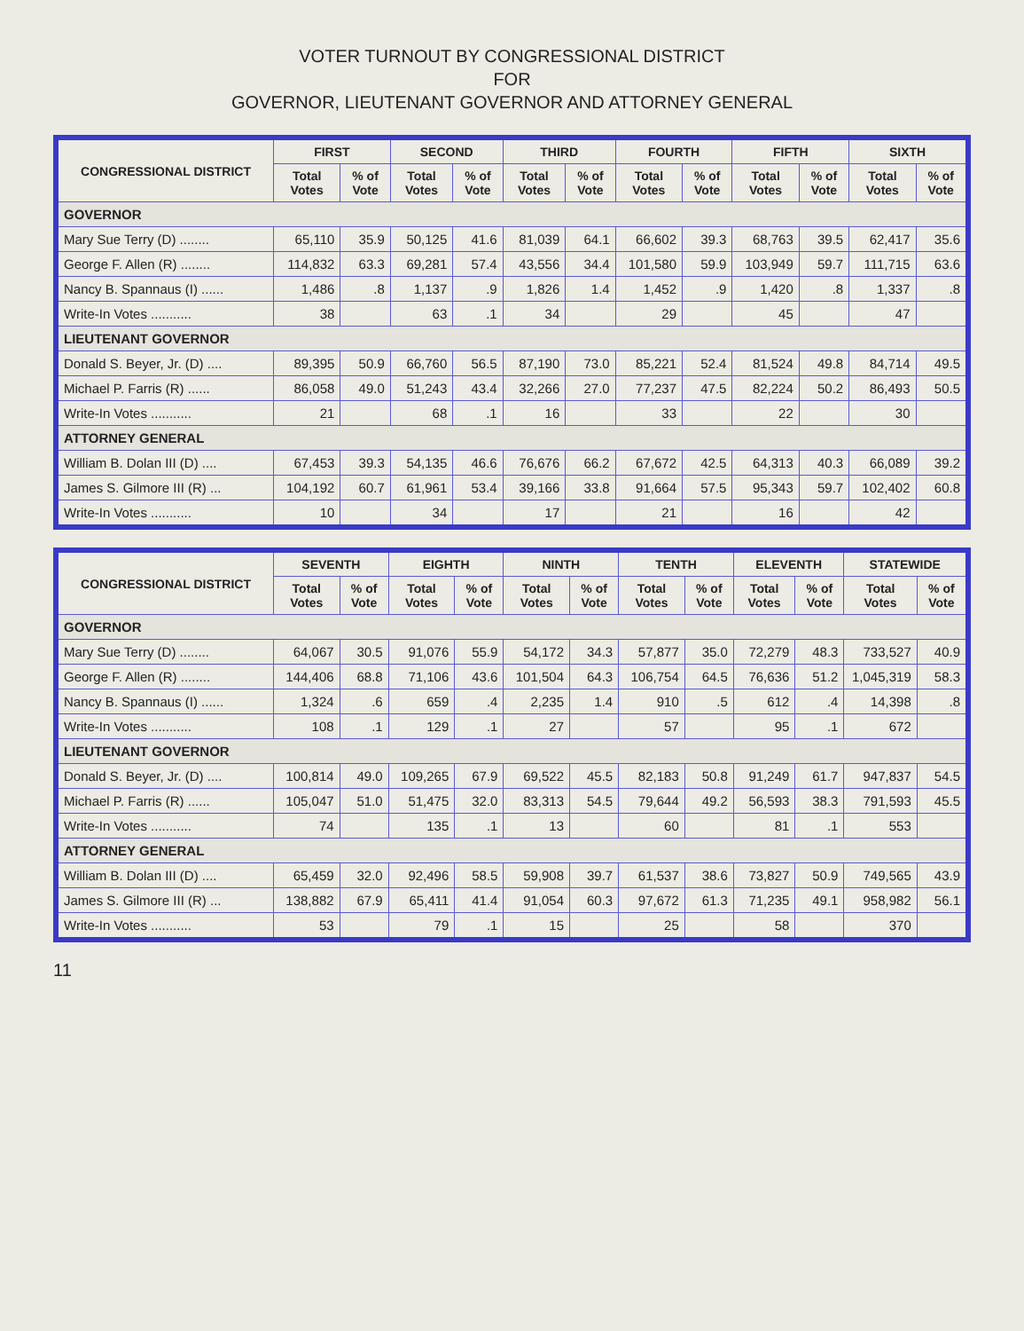VOTER TURNOUT BY CONGRESSIONAL DISTRICT
FOR
GOVERNOR, LIEUTENANT GOVERNOR AND ATTORNEY GENERAL
| CONGRESSIONAL DISTRICT | FIRST | | SECOND | | THIRD | | FOURTH | | FIFTH | | SIXTH | |
| --- | --- | --- | --- | --- | --- | --- | --- | --- | --- | --- | --- | --- |
| | Total Votes | % of Vote | Total Votes | % of Vote | Total Votes | % of Vote | Total Votes | % of Vote | Total Votes | % of Vote | Total Votes | % of Vote |
| GOVERNOR | | | | | | | | | | | | |
| Mary Sue Terry (D) ........ | 65,110 | 35.9 | 50,125 | 41.6 | 81,039 | 64.1 | 66,602 | 39.3 | 68,763 | 39.5 | 62,417 | 35.6 |
| George F. Allen (R) ........ | 114,832 | 63.3 | 69,281 | 57.4 | 43,556 | 34.4 | 101,580 | 59.9 | 103,949 | 59.7 | 111,715 | 63.6 |
| Nancy B. Spannaus (I) ...... | 1,486 | .8 | 1,137 | .9 | 1,826 | 1.4 | 1,452 | .9 | 1,420 | .8 | 1,337 | .8 |
| Write-In Votes ........... | 38 | | 63 | .1 | 34 | | 29 | | 45 | | 47 | |
| LIEUTENANT GOVERNOR | | | | | | | | | | | | |
| Donald S. Beyer, Jr. (D) .... | 89,395 | 50.9 | 66,760 | 56.5 | 87,190 | 73.0 | 85,221 | 52.4 | 81,524 | 49.8 | 84,714 | 49.5 |
| Michael P. Farris (R) ...... | 86,058 | 49.0 | 51,243 | 43.4 | 32,266 | 27.0 | 77,237 | 47.5 | 82,224 | 50.2 | 86,493 | 50.5 |
| Write-In Votes ........... | 21 | | 68 | .1 | 16 | | 33 | | 22 | | 30 | |
| ATTORNEY GENERAL | | | | | | | | | | | | |
| William B. Dolan III (D) .... | 67,453 | 39.3 | 54,135 | 46.6 | 76,676 | 66.2 | 67,672 | 42.5 | 64,313 | 40.3 | 66,089 | 39.2 |
| James S. Gilmore III (R) ... | 104,192 | 60.7 | 61,961 | 53.4 | 39,166 | 33.8 | 91,664 | 57.5 | 95,343 | 59.7 | 102,402 | 60.8 |
| Write-In Votes ........... | 10 | | 34 | | 17 | | 21 | | 16 | | 42 | |
| CONGRESSIONAL DISTRICT | SEVENTH | | EIGHTH | | NINTH | | TENTH | | ELEVENTH | | STATEWIDE | |
| --- | --- | --- | --- | --- | --- | --- | --- | --- | --- | --- | --- | --- |
| | Total Votes | % of Vote | Total Votes | % of Vote | Total Votes | % of Vote | Total Votes | % of Vote | Total Votes | % of Vote | Total Votes | % of Vote |
| GOVERNOR | | | | | | | | | | | | |
| Mary Sue Terry (D) ........ | 64,067 | 30.5 | 91,076 | 55.9 | 54,172 | 34.3 | 57,877 | 35.0 | 72,279 | 48.3 | 733,527 | 40.9 |
| George F. Allen (R) ........ | 144,406 | 68.8 | 71,106 | 43.6 | 101,504 | 64.3 | 106,754 | 64.5 | 76,636 | 51.2 | 1,045,319 | 58.3 |
| Nancy B. Spannaus (I) ...... | 1,324 | .6 | 659 | .4 | 2,235 | 1.4 | 910 | .5 | 612 | .4 | 14,398 | .8 |
| Write-In Votes ........... | 108 | .1 | 129 | .1 | 27 | | 57 | | 95 | .1 | 672 | |
| LIEUTENANT GOVERNOR | | | | | | | | | | | | |
| Donald S. Beyer, Jr. (D) .... | 100,814 | 49.0 | 109,265 | 67.9 | 69,522 | 45.5 | 82,183 | 50.8 | 91,249 | 61.7 | 947,837 | 54.5 |
| Michael P. Farris (R) ...... | 105,047 | 51.0 | 51,475 | 32.0 | 83,313 | 54.5 | 79,644 | 49.2 | 56,593 | 38.3 | 791,593 | 45.5 |
| Write-In Votes ........... | 74 | | 135 | .1 | 13 | | 60 | | 81 | .1 | 553 | |
| ATTORNEY GENERAL | | | | | | | | | | | | |
| William B. Dolan III (D) .... | 65,459 | 32.0 | 92,496 | 58.5 | 59,908 | 39.7 | 61,537 | 38.6 | 73,827 | 50.9 | 749,565 | 43.9 |
| James S. Gilmore III (R) ... | 138,882 | 67.9 | 65,411 | 41.4 | 91,054 | 60.3 | 97,672 | 61.3 | 71,235 | 49.1 | 958,982 | 56.1 |
| Write-In Votes ........... | 53 | | 79 | .1 | 15 | | 25 | | 58 | | 370 | |
11